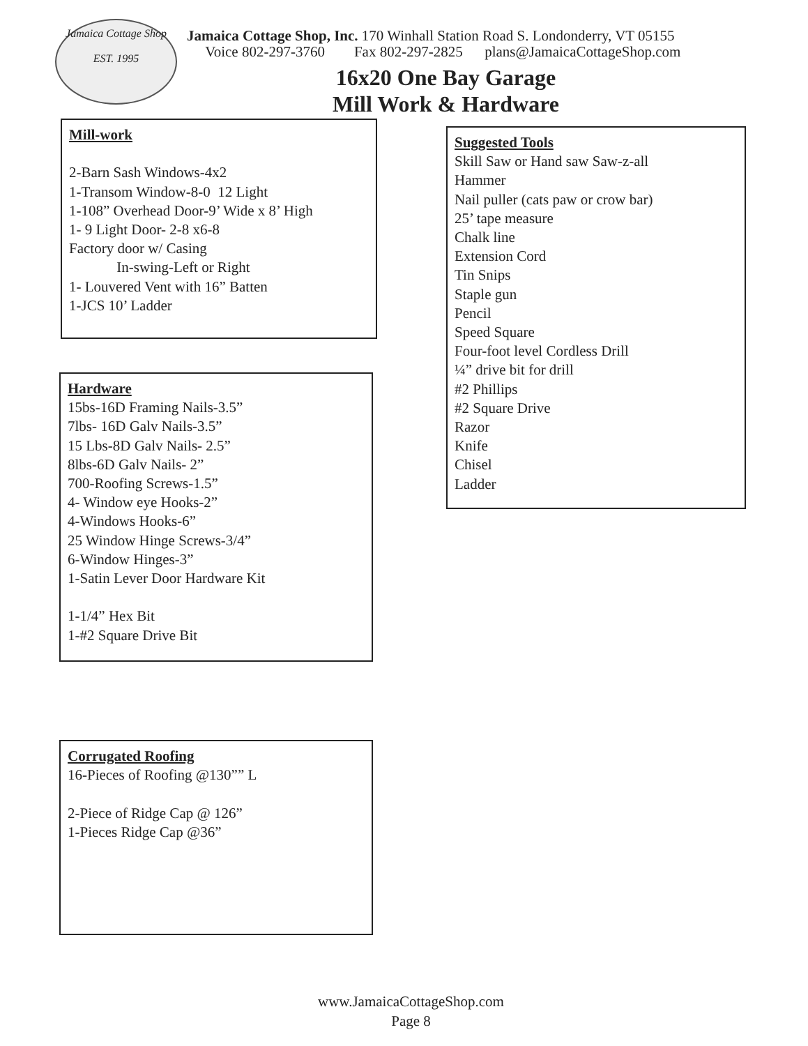Jamaica Cottage Shop
EST. 1995
Jamaica Cottage Shop, Inc. 170 Winhall Station Road S. Londonderry, VT 05155
Voice 802-297-3760 Fax 802-297-2825 plans@JamaicaCottageShop.com
16x20 One Bay Garage
Mill Work & Hardware
Mill-work
2-Barn Sash Windows-4x2
1-Transom Window-8-0 12 Light
1-108” Overhead Door-9’ Wide x 8’ High
1- 9 Light Door- 2-8 x6-8
Factory door w/ Casing
In-swing-Left or Right
1- Louvered Vent with 16” Batten
1-JCS 10’ Ladder
Suggested Tools
Skill Saw or Hand saw Saw-z-all
Hammer
Nail puller (cats paw or crow bar)
25’ tape measure
Chalk line
Extension Cord
Tin Snips
Staple gun
Pencil
Speed Square
Four-foot level Cordless Drill
¼” drive bit for drill
#2 Phillips
#2 Square Drive
Razor
Knife
Chisel
Ladder
Hardware
15bs-16D Framing Nails-3.5”
7lbs- 16D Galv Nails-3.5”
15 Lbs-8D Galv Nails- 2.5”
8lbs-6D Galv Nails- 2”
700-Roofing Screws-1.5”
4- Window eye Hooks-2”
4-Windows Hooks-6”
25 Window Hinge Screws-3/4”
6-Window Hinges-3”
1-Satin Lever Door Hardware Kit
1-1/4” Hex Bit
1-#2 Square Drive Bit
Corrugated Roofing
16-Pieces of Roofing @130”” L
2-Piece of Ridge Cap @ 126”
1-Pieces Ridge Cap @36”
www.JamaicaCottageShop.com
Page 8